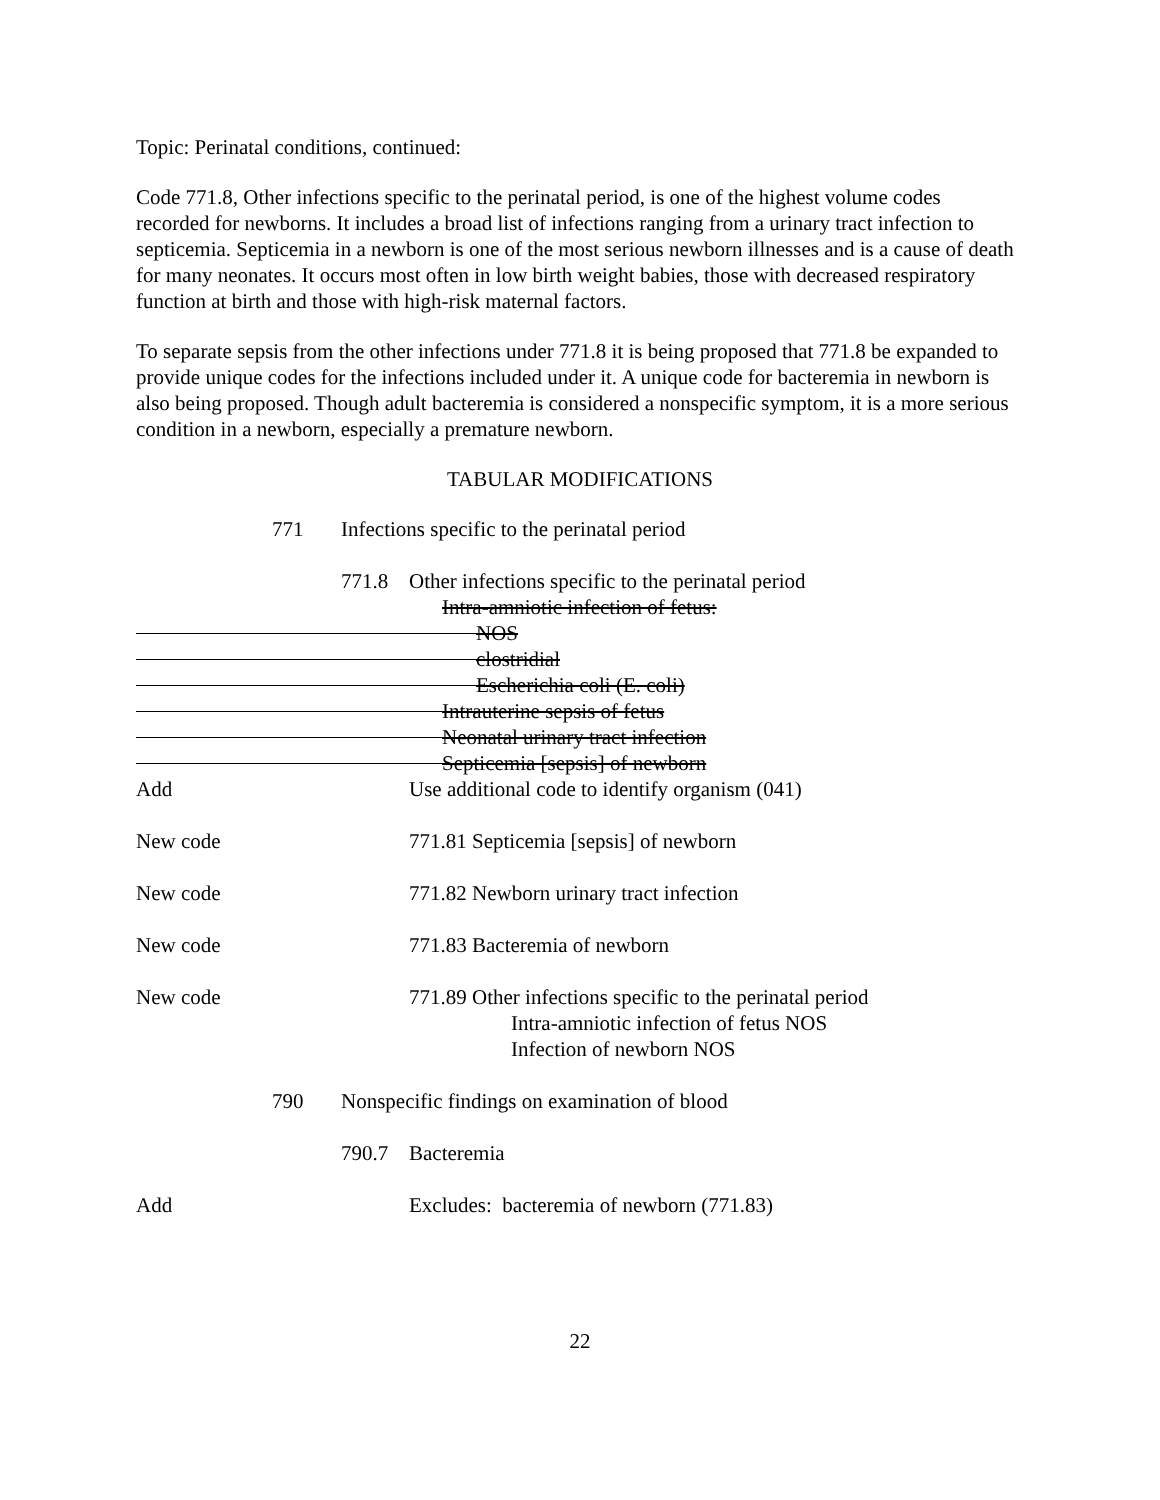Topic: Perinatal conditions, continued:
Code 771.8, Other infections specific to the perinatal period, is one of the highest volume codes recorded for newborns. It includes a broad list of infections ranging from a urinary tract infection to septicemia. Septicemia in a newborn is one of the most serious newborn illnesses and is a cause of death for many neonates. It occurs most often in low birth weight babies, those with decreased respiratory function at birth and those with high-risk maternal factors.
To separate sepsis from the other infections under 771.8 it is being proposed that 771.8 be expanded to provide unique codes for the infections included under it. A unique code for bacteremia in newborn is also being proposed. Though adult bacteremia is considered a nonspecific symptom, it is a more serious condition in a newborn, especially a premature newborn.
TABULAR MODIFICATIONS
771 Infections specific to the perinatal period
771.8 Other infections specific to the perinatal period
Intra-amniotic infection of fetus:
NOS
clostridial
Escherichia coli (E. coli)
Intrauterine sepsis of fetus
Neonatal urinary tract infection
Septicemia [sepsis] of newborn
Add Use additional code to identify organism (041)
New code 771.81 Septicemia [sepsis] of newborn
New code 771.82 Newborn urinary tract infection
New code 771.83 Bacteremia of newborn
New code 771.89 Other infections specific to the perinatal period
Intra-amniotic infection of fetus NOS
Infection of newborn NOS
790 Nonspecific findings on examination of blood
790.7 Bacteremia
Add Excludes: bacteremia of newborn (771.83)
22